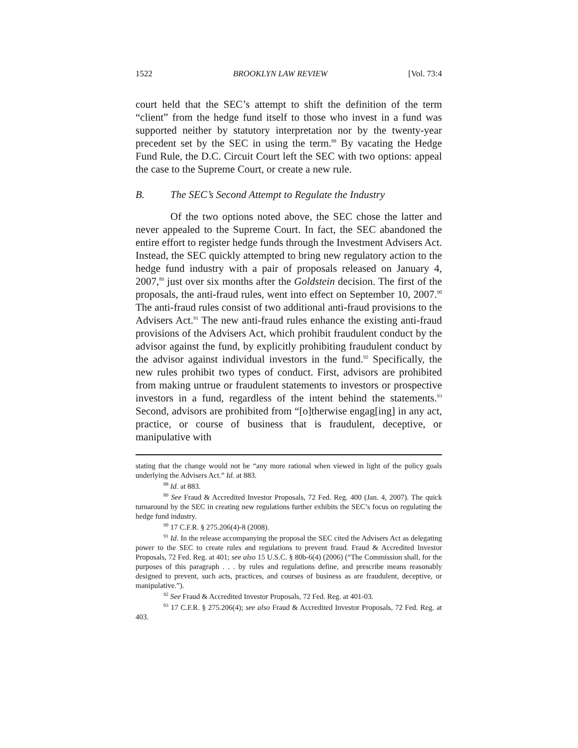1522 BROOKLYN LAW REVIEW [Vol. 73:4
court held that the SEC’s attempt to shift the definition of the term “client” from the hedge fund itself to those who invest in a fund was supported neither by statutory interpretation nor by the twenty-year precedent set by the SEC in using the term.<sup>88</sup> By vacating the Hedge Fund Rule, the D.C. Circuit Court left the SEC with two options: appeal the case to the Supreme Court, or create a new rule.
B. The SEC’s Second Attempt to Regulate the Industry
Of the two options noted above, the SEC chose the latter and never appealed to the Supreme Court. In fact, the SEC abandoned the entire effort to register hedge funds through the Investment Advisers Act. Instead, the SEC quickly attempted to bring new regulatory action to the hedge fund industry with a pair of proposals released on January 4, 2007,<sup>89</sup> just over six months after the Goldstein decision. The first of the proposals, the anti-fraud rules, went into effect on September 10, 2007.<sup>90</sup> The anti-fraud rules consist of two additional anti-fraud provisions to the Advisers Act.<sup>91</sup> The new anti-fraud rules enhance the existing anti-fraud provisions of the Advisers Act, which prohibit fraudulent conduct by the advisor against the fund, by explicitly prohibiting fraudulent conduct by the advisor against individual investors in the fund.<sup>92</sup> Specifically, the new rules prohibit two types of conduct. First, advisors are prohibited from making untrue or fraudulent statements to investors or prospective investors in a fund, regardless of the intent behind the statements.<sup>93</sup> Second, advisors are prohibited from “[o]therwise engag[ing] in any act, practice, or course of business that is fraudulent, deceptive, or manipulative with
stating that the change would not be “any more rational when viewed in light of the policy goals underlying the Advisers Act.” Id. at 883.
<sup>88</sup> Id. at 883.
<sup>89</sup> See Fraud & Accredited Investor Proposals, 72 Fed. Reg. 400 (Jan. 4, 2007). The quick turnaround by the SEC in creating new regulations further exhibits the SEC’s focus on regulating the hedge fund industry.
<sup>90</sup> 17 C.F.R. § 275.206(4)-8 (2008).
<sup>91</sup> Id. In the release accompanying the proposal the SEC cited the Advisers Act as delegating power to the SEC to create rules and regulations to prevent fraud. Fraud & Accredited Investor Proposals, 72 Fed. Reg. at 401; see also 15 U.S.C. § 80b-6(4) (2006) (“The Commission shall, for the purposes of this paragraph . . . by rules and regulations define, and prescribe means reasonably designed to prevent, such acts, practices, and courses of business as are fraudulent, deceptive, or manipulative.”).
<sup>92</sup> See Fraud & Accredited Investor Proposals, 72 Fed. Reg. at 401-03.
<sup>93</sup> 17 C.F.R. § 275.206(4); see also Fraud & Accredited Investor Proposals, 72 Fed. Reg. at 403.